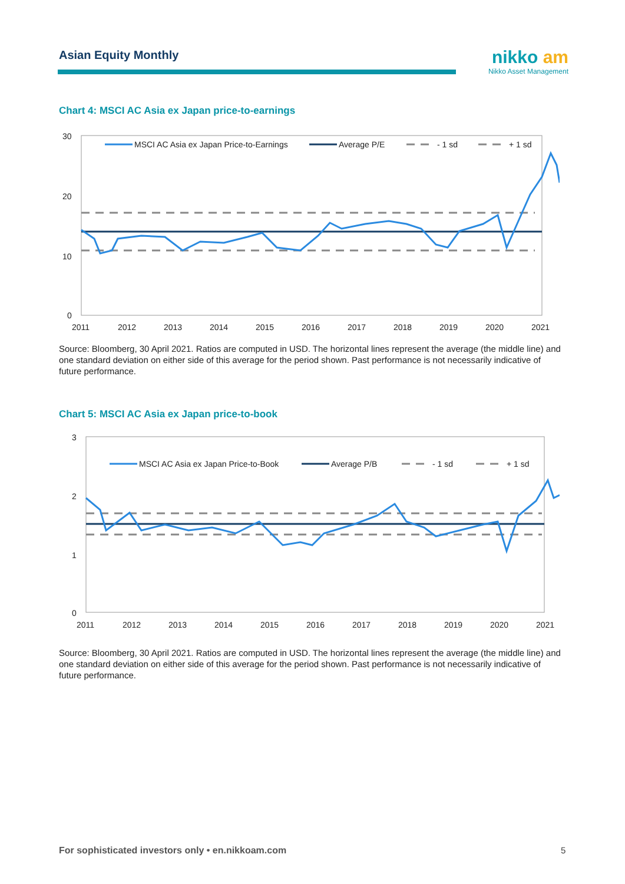Asian Equity Monthly
nikko am
Nikko Asset Management
Chart 4: MSCI AC Asia ex Japan price-to-earnings
30
20
10
0
2011
2012
2013
2014
2015
2016
2017
2018
2019
2020
2021
MSCI AC Asia ex Japan Price-to-Earnings
Average P/E
- 1 sd
+ 1 sd
Source: Bloomberg, 30 April 2021. Ratios are computed in USD. The horizontal lines represent the average (the middle line) and one standard deviation on either side of this average for the period shown. Past performance is not necessarily indicative of future performance.
Chart 5: MSCI AC Asia ex Japan price-to-book
3
2
1
0
2011
2012
2013
2014
2015
2016
2017
2018
2019
2020
2021
MSCI AC Asia ex Japan Price-to-Book
Average P/B
- 1 sd
+ 1 sd
Source: Bloomberg, 30 April 2021. Ratios are computed in USD. The horizontal lines represent the average (the middle line) and one standard deviation on either side of this average for the period shown. Past performance is not necessarily indicative of future performance.
For sophisticated investors only • en.nikkoam.com
5